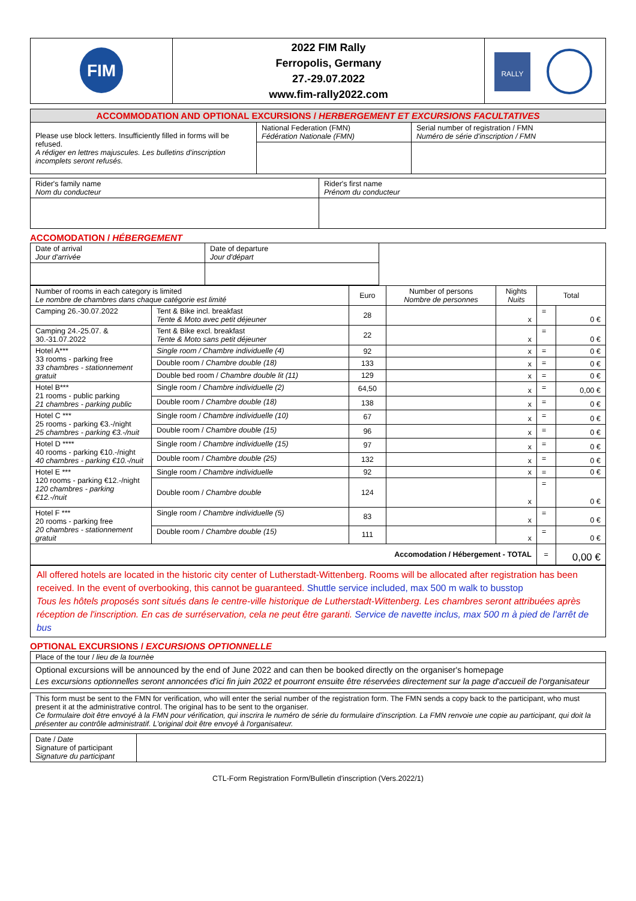| FIM | 2022 FIM Rally Ferropolis, Germany 27.-29.07.2022 www.fim-rally2022.com | RALLY |
| ACCOMMODATION AND OPTIONAL EXCURSIONS / HERBERGEMENT ET EXCURSIONS FACULTATIVES | | |
| Please use block letters. Insufficiently filled in forms will be refused. A rédiger en lettres majuscules. Les bulletins d'inscription incomplets seront refusés. | National Federation (FMN) Fédération Nationale (FMN) | Serial number of registration / FMN Numéro de série d'inscription / FMN |
| Rider's family name Nom du conducteur | Rider's first name Prénom du conducteur |
ACCOMODATION / HÉBERGEMENT
| Date of arrival Jour d'arrivée | Date of departure Jour d'départ | |
| Number of rooms in each category is limited Le nombre de chambres dans chaque catégorie est limité | | Euro | Number of persons Nombre de personnes | Nights Nuits | Total | |
| Camping 26.-30.07.2022 | Tent & Bike incl. breakfast Tente & Moto avec petit déjeuner | 28 | | x | = | 0 € |
| Camping 24.-25.07. & 30.-31.07.2022 | Tent & Bike excl. breakfast Tente & Moto sans petit déjeuner | 22 | | x | = | 0 € |
| Hotel A*** 33 rooms - parking free 33 chambres - stationnement gratuit | Single room / Chambre individuelle (4) | 92 | | x | = | 0 € |
| | Double room / Chambre double (18) | 133 | | x | = | 0 € |
| | Double bed room / Chambre double lit (11) | 129 | | x | = | 0 € |
| Hotel B*** 21 rooms - public parking 21 chambres - parking public | Single room / Chambre individuelle (2) | 64,50 | | x | = | 0,00 € |
| | Double room / Chambre double (18) | 138 | | x | = | 0 € |
| Hotel C *** 25 rooms - parking €3.-/night 25 chambres - parking €3.-/nuit | Single room / Chambre individuelle (10) | 67 | | x | = | 0 € |
| | Double room / Chambre double (15) | 96 | | x | = | 0 € |
| Hotel D **** 40 rooms - parking €10.-/night 40 chambres - parking €10.-/nuit | Single room / Chambre individuelle (15) | 97 | | x | = | 0 € |
| | Double room / Chambre double (25) | 132 | | x | = | 0 € |
| Hotel E *** 120 rooms - parking €12.-/night 120 chambres - parking €12.-/nuit | Single room / Chambre individuelle | 92 | | x | = | 0 € |
| | Double room / Chambre double | 124 | | x | = | 0 € |
| Hotel F *** 20 rooms - parking free 20 chambres - stationnement gratuit | Single room / Chambre individuelle (5) | 83 | | x | = | 0 € |
| | Double room / Chambre double (15) | 111 | | x | = | 0 € |
| Accomodation / Hébergement - TOTAL | | | | | = | 0,00 € |
All offered hotels are located in the historic city center of Lutherstadt-Wittenberg. Rooms will be allocated after registration has been received. In the event of overbooking, this cannot be guaranteed. Shuttle service included, max 500 m walk to busstop
Tous les hôtels proposés sont situés dans le centre-ville historique de Lutherstadt-Wittenberg. Les chambres seront attribuées après réception de l'inscription. En cas de surréservation, cela ne peut être garanti. Service de navette inclus, max 500 m à pied de l'arrêt de bus
OPTIONAL EXCURSIONS / EXCURSIONS OPTIONNELLE
| Place of the tour / lieu de la tournèe |
| Optional excursions will be announced by the end of June 2022 and can then be booked directly on the organiser's homepage Les excursions optionnelles seront annoncées d'ici fin juin 2022 et pourront ensuite être réservées directement sur la page d'accueil de l'organisateur |
| This form must be sent to the FMN for verification, who will enter the serial number of the registration form. The FMN sends a copy back to the participant, who must present it at the administrative control. The original has to be sent to the organiser. Ce formulaire doit être envoyé à la FMN pour vérification, qui inscrira le numéro de série du formulaire d'inscription. La FMN renvoie une copie au participant, qui doit la présenter au contrôle administratif. L'original doit être envoyé à l'organisateur. |
| Date / Date Signature of participant Signature du participant | |
CTL-Form Registration Form/Bulletin d'inscription (Vers.2022/1)